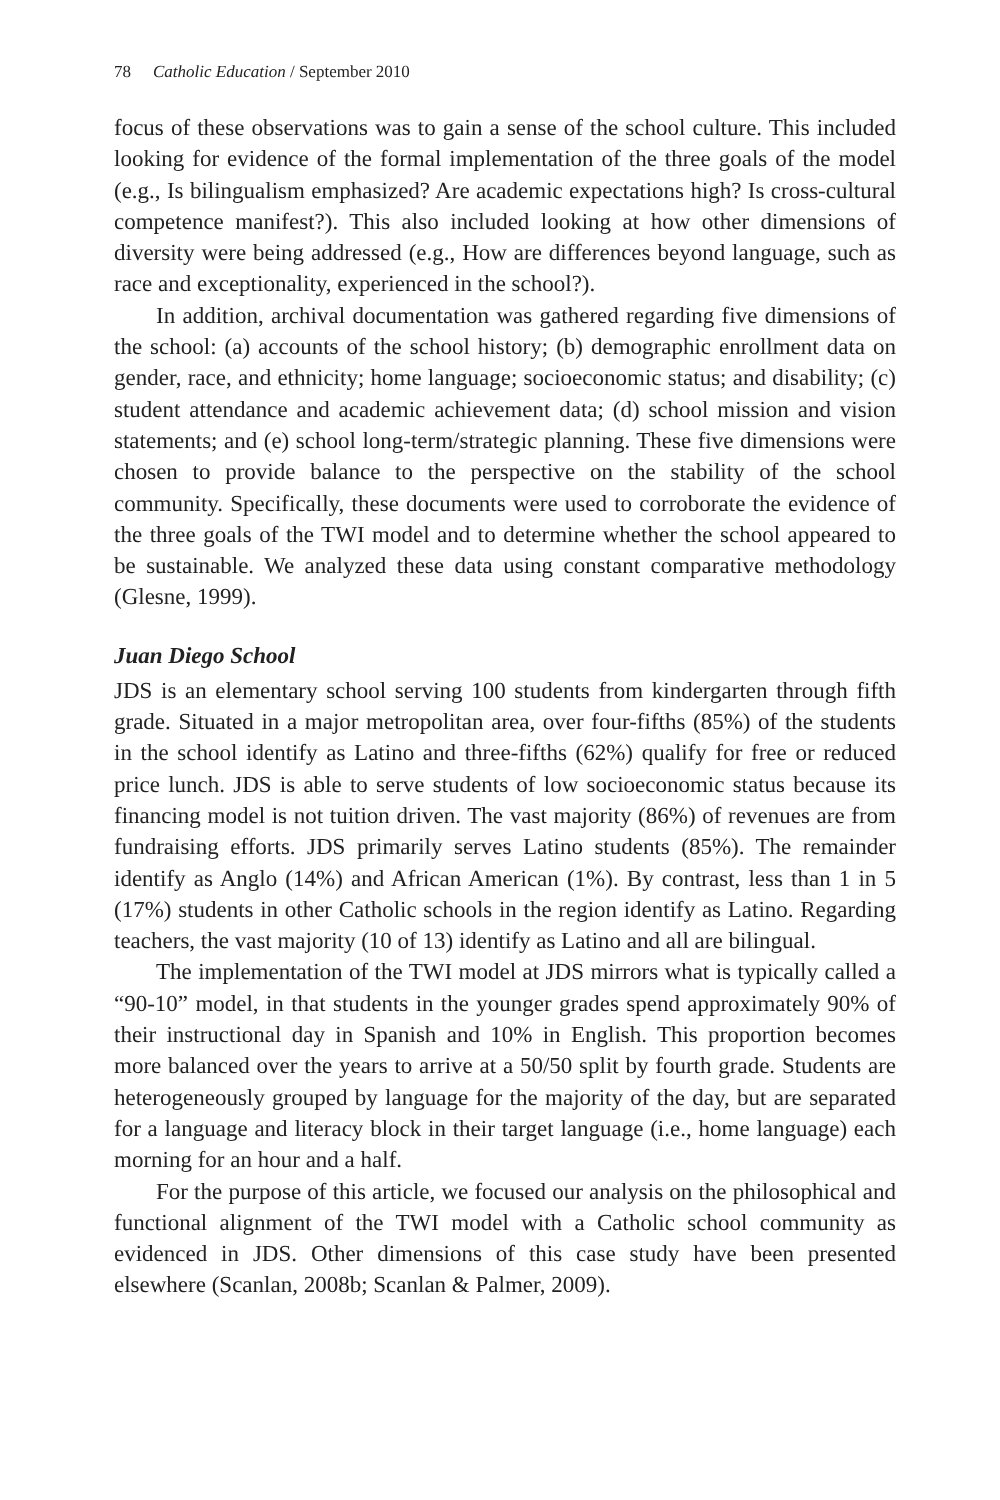78 Catholic Education / September 2010
focus of these observations was to gain a sense of the school culture. This included looking for evidence of the formal implementation of the three goals of the model (e.g., Is bilingualism emphasized? Are academic expectations high? Is cross-cultural competence manifest?). This also included looking at how other dimensions of diversity were being addressed (e.g., How are differences beyond language, such as race and exceptionality, experienced in the school?).
In addition, archival documentation was gathered regarding five dimensions of the school: (a) accounts of the school history; (b) demographic enrollment data on gender, race, and ethnicity; home language; socioeconomic status; and disability; (c) student attendance and academic achievement data; (d) school mission and vision statements; and (e) school long-term/strategic planning. These five dimensions were chosen to provide balance to the perspective on the stability of the school community. Specifically, these documents were used to corroborate the evidence of the three goals of the TWI model and to determine whether the school appeared to be sustainable. We analyzed these data using constant comparative methodology (Glesne, 1999).
Juan Diego School
JDS is an elementary school serving 100 students from kindergarten through fifth grade. Situated in a major metropolitan area, over four-fifths (85%) of the students in the school identify as Latino and three-fifths (62%) qualify for free or reduced price lunch. JDS is able to serve students of low socioeconomic status because its financing model is not tuition driven. The vast majority (86%) of revenues are from fundraising efforts. JDS primarily serves Latino students (85%). The remainder identify as Anglo (14%) and African American (1%). By contrast, less than 1 in 5 (17%) students in other Catholic schools in the region identify as Latino. Regarding teachers, the vast majority (10 of 13) identify as Latino and all are bilingual.
The implementation of the TWI model at JDS mirrors what is typically called a “90-10” model, in that students in the younger grades spend approximately 90% of their instructional day in Spanish and 10% in English. This proportion becomes more balanced over the years to arrive at a 50/50 split by fourth grade. Students are heterogeneously grouped by language for the majority of the day, but are separated for a language and literacy block in their target language (i.e., home language) each morning for an hour and a half.
For the purpose of this article, we focused our analysis on the philosophical and functional alignment of the TWI model with a Catholic school community as evidenced in JDS. Other dimensions of this case study have been presented elsewhere (Scanlan, 2008b; Scanlan & Palmer, 2009).